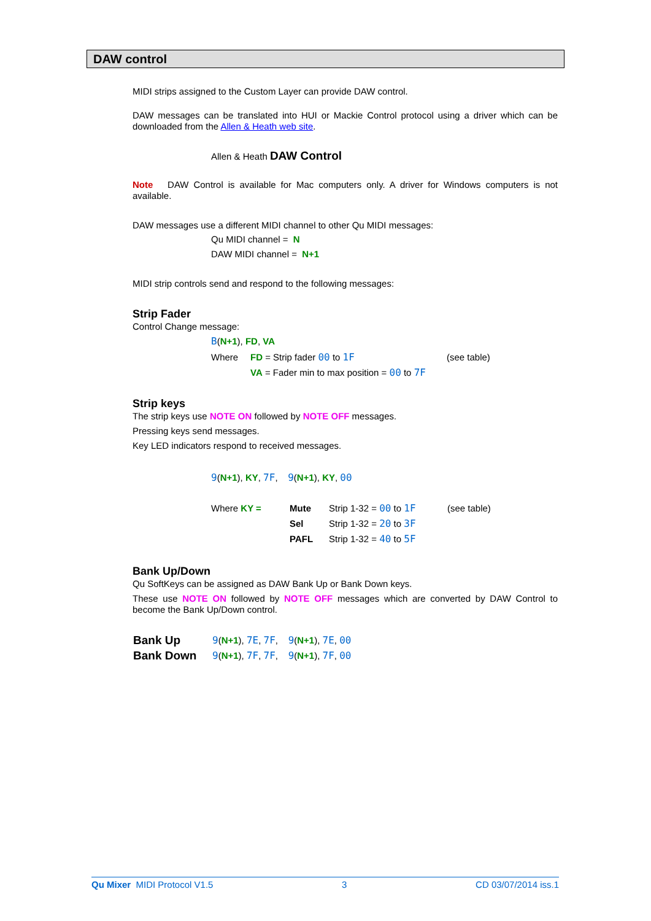DAW control
MIDI strips assigned to the Custom Layer can provide DAW control.
DAW messages can be translated into HUI or Mackie Control protocol using a driver which can be downloaded from the Allen & Heath web site.
Allen & Heath DAW Control
Note DAW Control is available for Mac computers only. A driver for Windows computers is not available.
DAW messages use a different MIDI channel to other Qu MIDI messages:
Qu MIDI channel = N
DAW MIDI channel = N+1
MIDI strip controls send and respond to the following messages:
Strip Fader
Control Change message:
B(N+1), FD, VA
| Where | FD = Strip fader 00 to 1F | (see table) |
| | VA = Fader min to max position = 00 to 7F | |
Strip keys
The strip keys use NOTE ON followed by NOTE OFF messages.
Pressing keys send messages.
Key LED indicators respond to received messages.
9(N+1), KY, 7F, 9(N+1), KY, 00
| Where KY = | Mute | Strip 1-32 = 00 to 1F | (see table) |
| | Sel | Strip 1-32 = 20 to 3F | |
| | PAFL | Strip 1-32 = 40 to 5F | |
Bank Up/Down
Qu SoftKeys can be assigned as DAW Bank Up or Bank Down keys.
These use NOTE ON followed by NOTE OFF messages which are converted by DAW Control to become the Bank Up/Down control.
| Bank Up | 9 ( N+1 ), 7E , 7F , 9 ( N+1 ), 7E , 00 |
| Bank Down | 9 ( N+1 ), 7F , 7F , 9 ( N+1 ), 7F , 00 |
Qu Mixer MIDI Protocol V1.5 3 CD 03/07/2014 iss.1